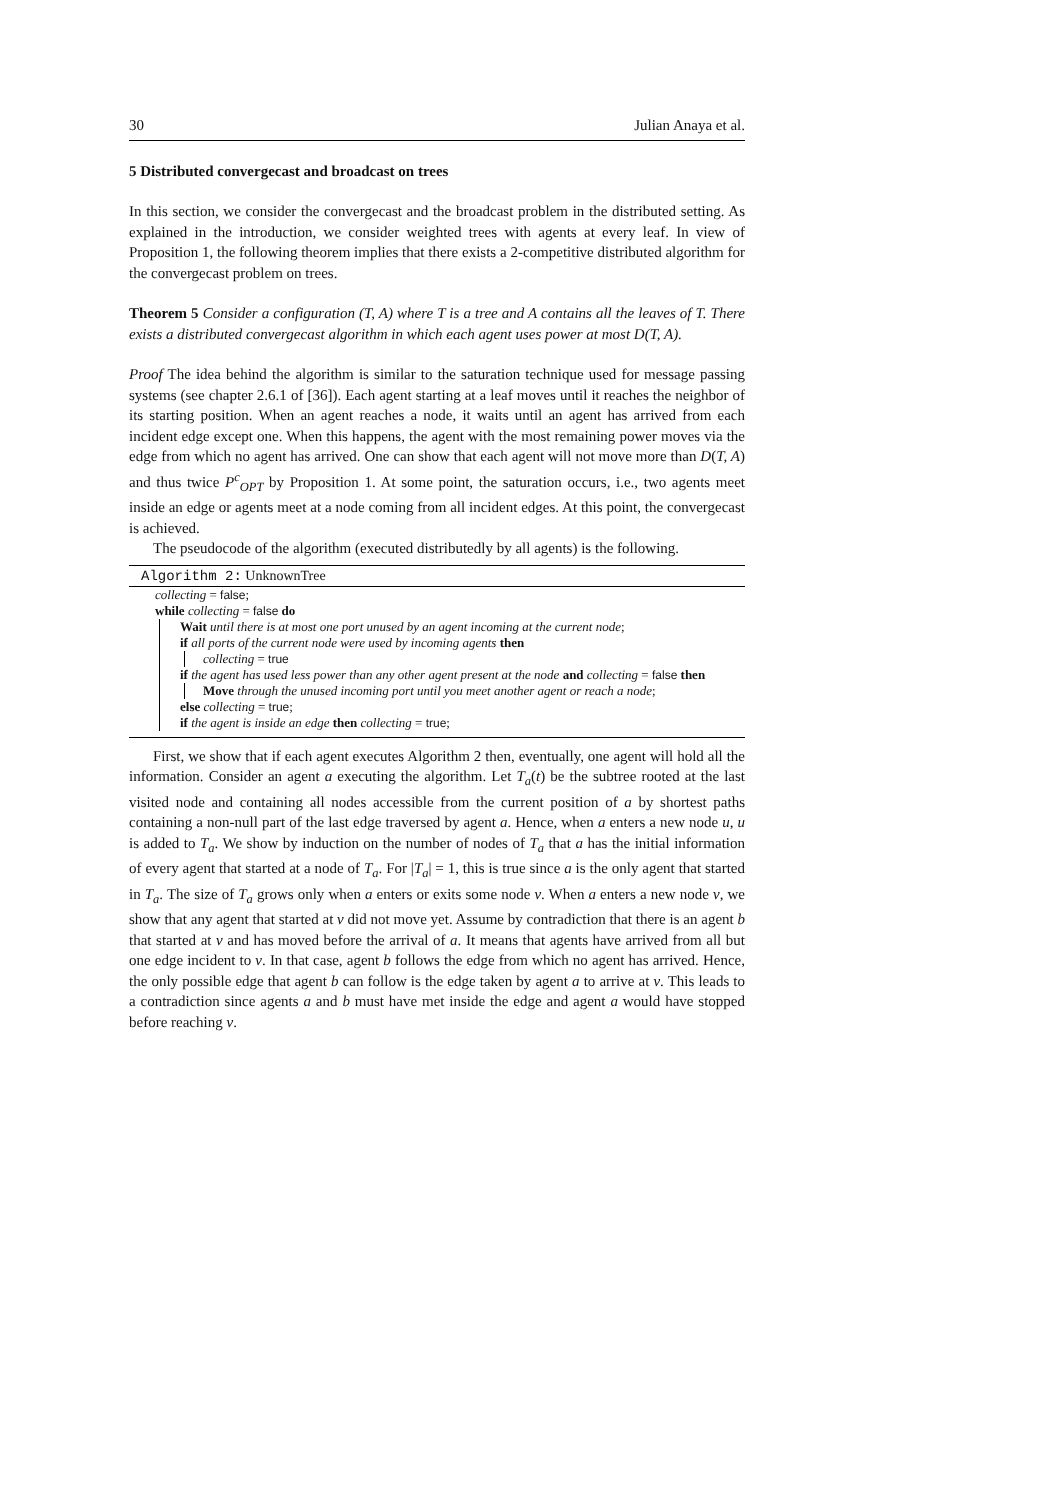30 Julian Anaya et al.
5 Distributed convergecast and broadcast on trees
In this section, we consider the convergecast and the broadcast problem in the distributed setting. As explained in the introduction, we consider weighted trees with agents at every leaf. In view of Proposition 1, the following theorem implies that there exists a 2-competitive distributed algorithm for the convergecast problem on trees.
Theorem 5 Consider a configuration (T, A) where T is a tree and A contains all the leaves of T. There exists a distributed convergecast algorithm in which each agent uses power at most D(T, A).
Proof The idea behind the algorithm is similar to the saturation technique used for message passing systems (see chapter 2.6.1 of [36]). Each agent starting at a leaf moves until it reaches the neighbor of its starting position. When an agent reaches a node, it waits until an agent has arrived from each incident edge except one. When this happens, the agent with the most remaining power moves via the edge from which no agent has arrived. One can show that each agent will not move more than D(T, A) and thus twice P<sup>c</sup><sub>OPT</sub> by Proposition 1. At some point, the saturation occurs, i.e., two agents meet inside an edge or agents meet at a node coming from all incident edges. At this point, the convergecast is achieved.
The pseudocode of the algorithm (executed distributedly by all agents) is the following.
Algorithm 2: UnknownTree
collecting = false;
while collecting = false do
Wait until there is at most one port unused by an agent incoming at the current node;
if all ports of the current node were used by incoming agents then
collecting = true
if the agent has used less power than any other agent present at the node and collecting = false then
Move through the unused incoming port until you meet another agent or reach a node;
else collecting = true;
if the agent is inside an edge then collecting = true;
First, we show that if each agent executes Algorithm 2 then, eventually, one agent will hold all the information. Consider an agent a executing the algorithm. Let T<sub>a</sub>(t) be the subtree rooted at the last visited node and containing all nodes accessible from the current position of a by shortest paths containing a non-null part of the last edge traversed by agent a. Hence, when a enters a new node u, u is added to T<sub>a</sub>. We show by induction on the number of nodes of T<sub>a</sub> that a has the initial information of every agent that started at a node of T<sub>a</sub>. For |T<sub>a</sub>| = 1, this is true since a is the only agent that started in T<sub>a</sub>. The size of T<sub>a</sub> grows only when a enters or exits some node v. When a enters a new node v, we show that any agent that started at v did not move yet. Assume by contradiction that there is an agent b that started at v and has moved before the arrival of a. It means that agents have arrived from all but one edge incident to v. In that case, agent b follows the edge from which no agent has arrived. Hence, the only possible edge that agent b can follow is the edge taken by agent a to arrive at v. This leads to a contradiction since agents a and b must have met inside the edge and agent a would have stopped before reaching v.